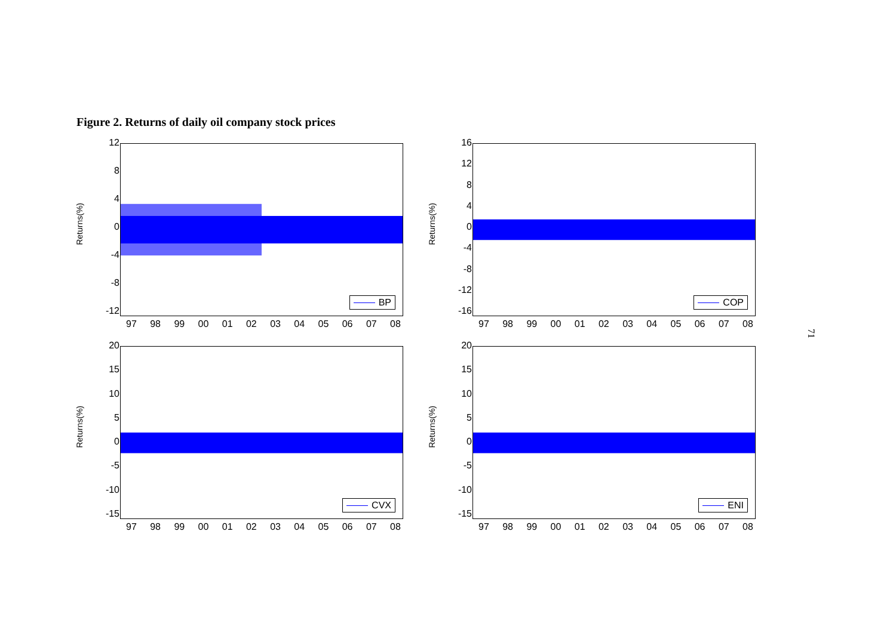Figure 2. Returns of daily oil company stock prices
Returns(%)
12
8
4
0
-4
-8
-12
BP
97 98 99 00 01 02 03 04 05 06 07 08
Returns(%)
16
12
8
4
0
-4
-8
-12
-16
COP
97 98 99 00 01 02 03 04 05 06 07 08
Returns(%)
20
15
10
5
0
-5
-10
-15
CVX
97 98 99 00 01 02 03 04 05 06 07 08
Returns(%)
20
15
10
5
0
-5
-10
-15
ENI
97 98 99 00 01 02 03 04 05 06 07 08
71